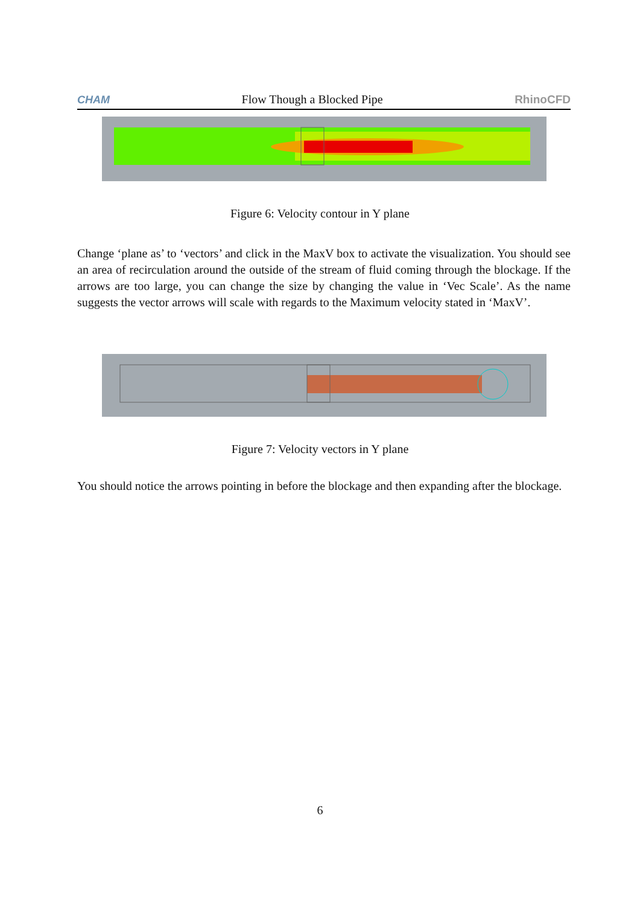CHAM Flow Though a Blocked Pipe RhinoCFD
Figure 6: Velocity contour in Y plane
Change ‘plane as’ to ‘vectors’ and click in the MaxV box to activate the visualization. You should see an area of recirculation around the outside of the stream of fluid coming through the blockage. If the arrows are too large, you can change the size by changing the value in ‘Vec Scale’. As the name suggests the vector arrows will scale with regards to the Maximum velocity stated in ‘MaxV’.
Figure 7: Velocity vectors in Y plane
You should notice the arrows pointing in before the blockage and then expanding after the blockage.
6